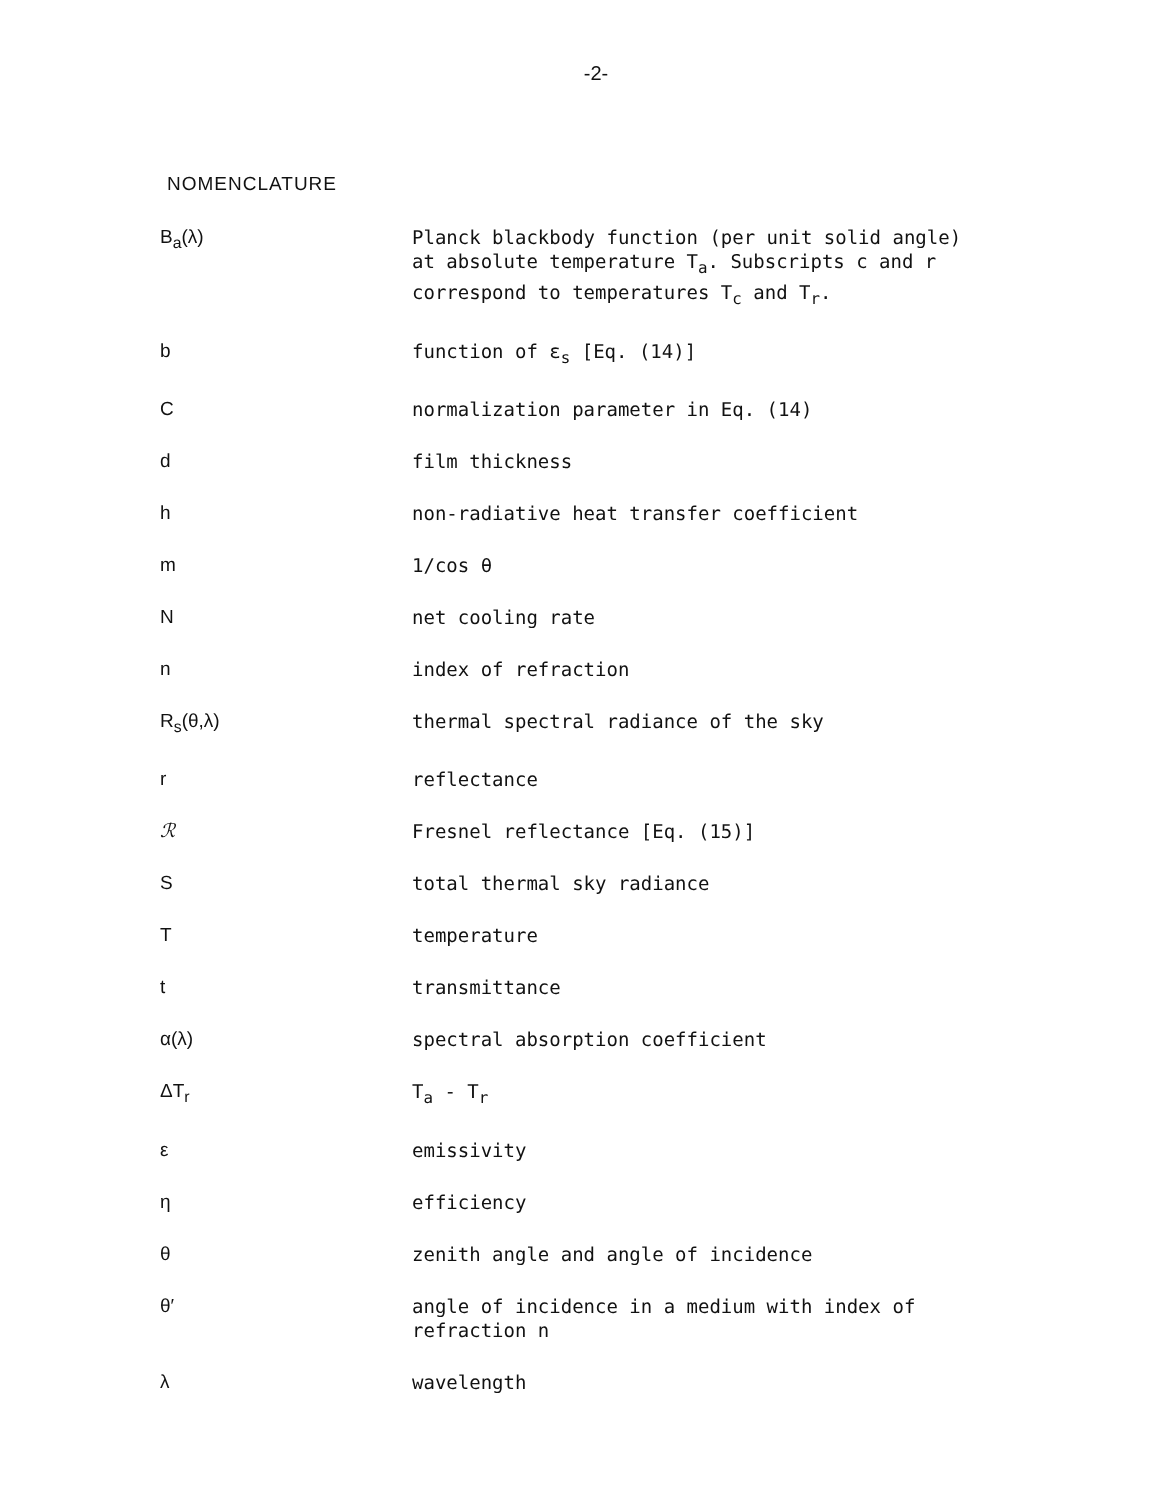-2-
NOMENCLATURE
| B<sub>a</sub>(λ) | Planck blackbody function (per unit solid angle) at absolute temperature T<sub>a</sub>. Subscripts c and r correspond to temperatures T<sub>c</sub> and T<sub>r</sub>. |
| b | function of ε<sub>s</sub> [Eq. (14)] |
| C | normalization parameter in Eq. (14) |
| d | film thickness |
| h | non-radiative heat transfer coefficient |
| m | 1/cos θ |
| N | net cooling rate |
| n | index of refraction |
| R<sub>s</sub>(θ,λ) | thermal spectral radiance of the sky |
| r | reflectance |
| ℛ | Fresnel reflectance [Eq. (15)] |
| S | total thermal sky radiance |
| T | temperature |
| t | transmittance |
| α(λ) | spectral absorption coefficient |
| ΔT<sub>r</sub> | T<sub>a</sub> - T<sub>r</sub> |
| ε | emissivity |
| η | efficiency |
| θ | zenith angle and angle of incidence |
| θ′ | angle of incidence in a medium with index of refraction n |
| λ | wavelength |